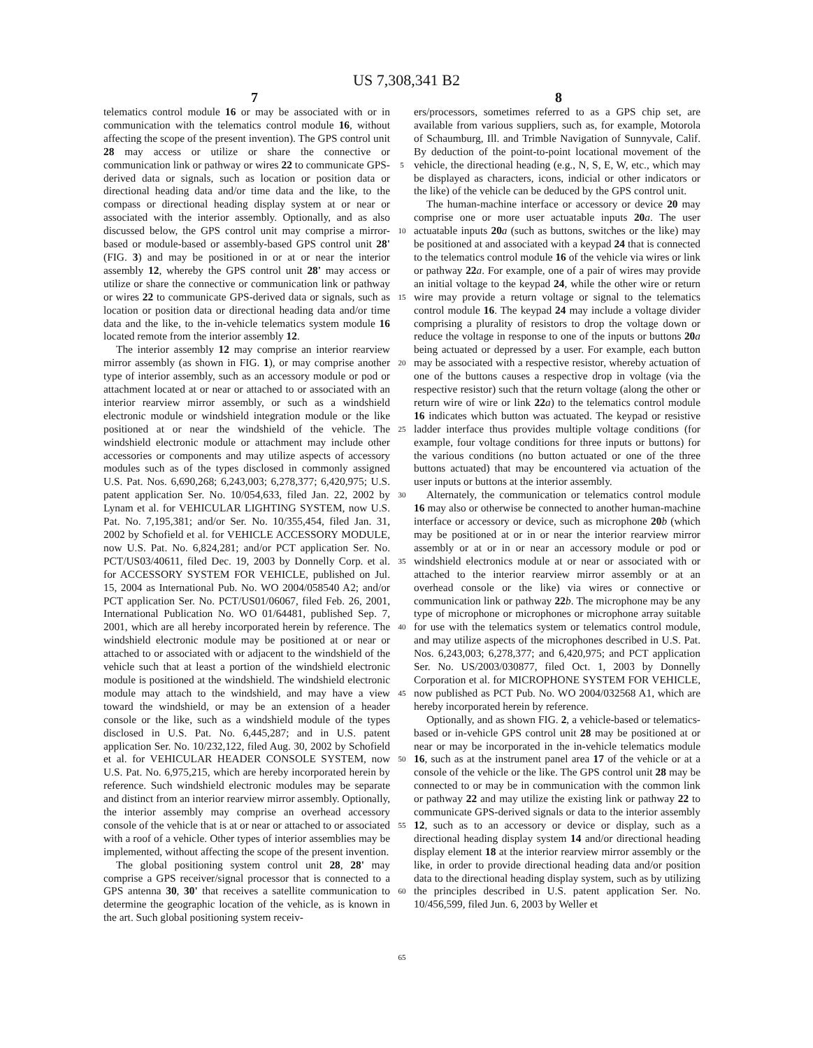US 7,308,341 B2
7 8
telematics control module 16 or may be associated with or in communication with the telematics control module 16, without affecting the scope of the present invention). The GPS control unit 28 may access or utilize or share the connective or communication link or pathway or wires 22 to communicate GPS-derived data or signals, such as location or position data or directional heading data and/or time data and the like, to the compass or directional heading display system at or near or associated with the interior assembly. Optionally, and as also discussed below, the GPS control unit may comprise a mirror-based or module-based or assembly-based GPS control unit 28' (FIG. 3) and may be positioned in or at or near the interior assembly 12, whereby the GPS control unit 28' may access or utilize or share the connective or communication link or pathway or wires 22 to communicate GPS-derived data or signals, such as location or position data or directional heading data and/or time data and the like, to the in-vehicle telematics system module 16 located remote from the interior assembly 12.
The interior assembly 12 may comprise an interior rearview mirror assembly (as shown in FIG. 1), or may comprise another type of interior assembly, such as an accessory module or pod or attachment located at or near or attached to or associated with an interior rearview mirror assembly, or such as a windshield electronic module or windshield integration module or the like positioned at or near the windshield of the vehicle. The windshield electronic module or attachment may include other accessories or components and may utilize aspects of accessory modules such as of the types disclosed in commonly assigned U.S. Pat. Nos. 6,690,268; 6,243,003; 6,278,377; 6,420,975; U.S. patent application Ser. No. 10/054,633, filed Jan. 22, 2002 by Lynam et al. for VEHICULAR LIGHTING SYSTEM, now U.S. Pat. No. 7,195,381; and/or Ser. No. 10/355,454, filed Jan. 31, 2002 by Schofield et al. for VEHICLE ACCESSORY MODULE, now U.S. Pat. No. 6,824,281; and/or PCT application Ser. No. PCT/US03/40611, filed Dec. 19, 2003 by Donnelly Corp. et al. for ACCESSORY SYSTEM FOR VEHICLE, published on Jul. 15, 2004 as International Pub. No. WO 2004/058540 A2; and/or PCT application Ser. No. PCT/US01/06067, filed Feb. 26, 2001, International Publication No. WO 01/64481, published Sep. 7, 2001, which are all hereby incorporated herein by reference. The windshield electronic module may be positioned at or near or attached to or associated with or adjacent to the windshield of the vehicle such that at least a portion of the windshield electronic module is positioned at the windshield. The windshield electronic module may attach to the windshield, and may have a view toward the windshield, or may be an extension of a header console or the like, such as a windshield module of the types disclosed in U.S. Pat. No. 6,445,287; and in U.S. patent application Ser. No. 10/232,122, filed Aug. 30, 2002 by Schofield et al. for VEHICULAR HEADER CONSOLE SYSTEM, now U.S. Pat. No. 6,975,215, which are hereby incorporated herein by reference. Such windshield electronic modules may be separate and distinct from an interior rearview mirror assembly. Optionally, the interior assembly may comprise an overhead accessory console of the vehicle that is at or near or attached to or associated with a roof of a vehicle. Other types of interior assemblies may be implemented, without affecting the scope of the present invention.
The global positioning system control unit 28, 28' may comprise a GPS receiver/signal processor that is connected to a GPS antenna 30, 30' that receives a satellite communication to determine the geographic location of the vehicle, as is known in the art. Such global positioning system receiv-
5
10
15
20
25
30
35
40
45
50
55
60
65
ers/processors, sometimes referred to as a GPS chip set, are available from various suppliers, such as, for example, Motorola of Schaumburg, Ill. and Trimble Navigation of Sunnyvale, Calif. By deduction of the point-to-point locational movement of the vehicle, the directional heading (e.g., N, S, E, W, etc., which may be displayed as characters, icons, indicial or other indicators or the like) of the vehicle can be deduced by the GPS control unit.
The human-machine interface or accessory or device 20 may comprise one or more user actuatable inputs 20 a. The user actuatable inputs 20 a (such as buttons, switches or the like) may be positioned at and associated with a keypad 24 that is connected to the telematics control module 16 of the vehicle via wires or link or pathway 22 a. For example, one of a pair of wires may provide an initial voltage to the keypad 24, while the other wire or return wire may provide a return voltage or signal to the telematics control module 16. The keypad 24 may include a voltage divider comprising a plurality of resistors to drop the voltage down or reduce the voltage in response to one of the inputs or buttons 20 a being actuated or depressed by a user. For example, each button may be associated with a respective resistor, whereby actuation of one of the buttons causes a respective drop in voltage (via the respective resistor) such that the return voltage (along the other or return wire of wire or link 22 a) to the telematics control module 16 indicates which button was actuated. The keypad or resistive ladder interface thus provides multiple voltage conditions (for example, four voltage conditions for three inputs or buttons) for the various conditions (no button actuated or one of the three buttons actuated) that may be encountered via actuation of the user inputs or buttons at the interior assembly.
Alternately, the communication or telematics control module 16 may also or otherwise be connected to another human-machine interface or accessory or device, such as microphone 20 b (which may be positioned at or in or near the interior rearview mirror assembly or at or in or near an accessory module or pod or windshield electronics module at or near or associated with or attached to the interior rearview mirror assembly or at an overhead console or the like) via wires or connective or communication link or pathway 22 b. The microphone may be any type of microphone or microphones or microphone array suitable for use with the telematics system or telematics control module, and may utilize aspects of the microphones described in U.S. Pat. Nos. 6,243,003; 6,278,377; and 6,420,975; and PCT application Ser. No. US/2003/030877, filed Oct. 1, 2003 by Donnelly Corporation et al. for MICROPHONE SYSTEM FOR VEHICLE, now published as PCT Pub. No. WO 2004/032568 A1, which are hereby incorporated herein by reference.
Optionally, and as shown FIG. 2, a vehicle-based or telematics-based or in-vehicle GPS control unit 28 may be positioned at or near or may be incorporated in the in-vehicle telematics module 16, such as at the instrument panel area 17 of the vehicle or at a console of the vehicle or the like. The GPS control unit 28 may be connected to or may be in communication with the common link or pathway 22 and may utilize the existing link or pathway 22 to communicate GPS-derived signals or data to the interior assembly 12, such as to an accessory or device or display, such as a directional heading display system 14 and/or directional heading display element 18 at the interior rearview mirror assembly or the like, in order to provide directional heading data and/or position data to the directional heading display system, such as by utilizing the principles described in U.S. patent application Ser. No. 10/456,599, filed Jun. 6, 2003 by Weller et